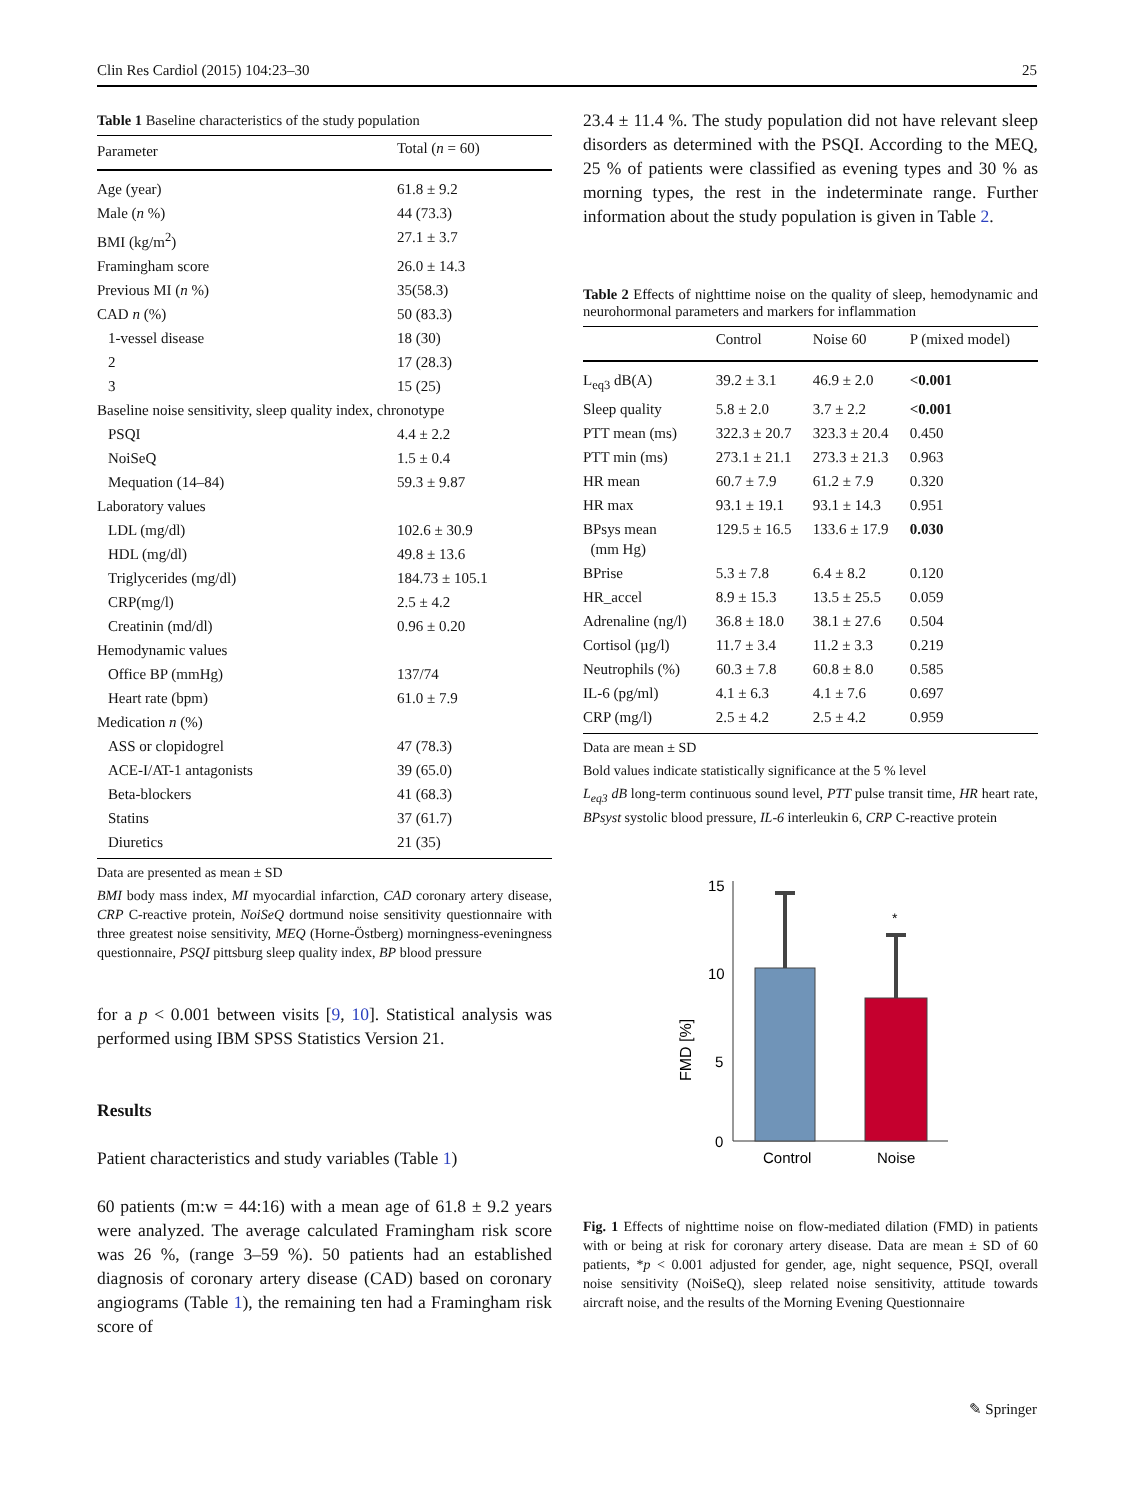Clin Res Cardiol (2015) 104:23–30 25
Table 1 Baseline characteristics of the study population
| Parameter | Total ( n = 60) |
| --- | --- |
| Age (year) | 61.8 ± 9.2 |
| Male ( n %) | 44 (73.3) |
| BMI (kg/m<sup>2</sup>) | 27.1 ± 3.7 |
| Framingham score | 26.0 ± 14.3 |
| Previous MI ( n %) | 35(58.3) |
| CAD n (%) | 50 (83.3) |
| 1-vessel disease | 18 (30) |
| 2 | 17 (28.3) |
| 3 | 15 (25) |
| Baseline noise sensitivity, sleep quality index, chronotype | |
| PSQI | 4.4 ± 2.2 |
| NoiSeQ | 1.5 ± 0.4 |
| Mequation (14–84) | 59.3 ± 9.87 |
| Laboratory values | |
| LDL (mg/dl) | 102.6 ± 30.9 |
| HDL (mg/dl) | 49.8 ± 13.6 |
| Triglycerides (mg/dl) | 184.73 ± 105.1 |
| CRP(mg/l) | 2.5 ± 4.2 |
| Creatinin (md/dl) | 0.96 ± 0.20 |
| Hemodynamic values | |
| Office BP (mmHg) | 137/74 |
| Heart rate (bpm) | 61.0 ± 7.9 |
| Medication n (%) | |
| ASS or clopidogrel | 47 (78.3) |
| ACE-I/AT-1 antagonists | 39 (65.0) |
| Beta-blockers | 41 (68.3) |
| Statins | 37 (61.7) |
| Diuretics | 21 (35) |
Data are presented as mean ± SD
BMI body mass index, MI myocardial infarction, CAD coronary artery disease, CRP C-reactive protein, NoiSeQ dortmund noise sensitivity questionnaire with three greatest noise sensitivity, MEQ (Horne-Östberg) morningness-eveningness questionnaire, PSQI pittsburg sleep quality index, BP blood pressure
for a p < 0.001 between visits [9, 10]. Statistical analysis was performed using IBM SPSS Statistics Version 21.
Results
Patient characteristics and study variables (Table 1)
60 patients (m:w = 44:16) with a mean age of 61.8 ± 9.2 years were analyzed. The average calculated Framingham risk score was 26 %, (range 3–59 %). 50 patients had an established diagnosis of coronary artery disease (CAD) based on coronary angiograms (Table 1), the remaining ten had a Framingham risk score of
23.4 ± 11.4 %. The study population did not have relevant sleep disorders as determined with the PSQI. According to the MEQ, 25 % of patients were classified as evening types and 30 % as morning types, the rest in the indeterminate range. Further information about the study population is given in Table 2.
Table 2 Effects of nighttime noise on the quality of sleep, hemodynamic and neurohormonal parameters and markers for inflammation
| | Control | Noise 60 | P (mixed model) |
| --- | --- | --- | --- |
| L<sub>eq3</sub> dB(A) | 39.2 ± 3.1 | 46.9 ± 2.0 | <0.001 |
| Sleep quality | 5.8 ± 2.0 | 3.7 ± 2.2 | <0.001 |
| PTT mean (ms) | 322.3 ± 20.7 | 323.3 ± 20.4 | 0.450 |
| PTT min (ms) | 273.1 ± 21.1 | 273.3 ± 21.3 | 0.963 |
| HR mean | 60.7 ± 7.9 | 61.2 ± 7.9 | 0.320 |
| HR max | 93.1 ± 19.1 | 93.1 ± 14.3 | 0.951 |
| BPsys mean (mm Hg) | 129.5 ± 16.5 | 133.6 ± 17.9 | 0.030 |
| BPrise | 5.3 ± 7.8 | 6.4 ± 8.2 | 0.120 |
| HR_accel | 8.9 ± 15.3 | 13.5 ± 25.5 | 0.059 |
| Adrenaline (ng/l) | 36.8 ± 18.0 | 38.1 ± 27.6 | 0.504 |
| Cortisol (µg/l) | 11.7 ± 3.4 | 11.2 ± 3.3 | 0.219 |
| Neutrophils (%) | 60.3 ± 7.8 | 60.8 ± 8.0 | 0.585 |
| IL-6 (pg/ml) | 4.1 ± 6.3 | 4.1 ± 7.6 | 0.697 |
| CRP (mg/l) | 2.5 ± 4.2 | 2.5 ± 4.2 | 0.959 |
Data are mean ± SD
Bold values indicate statistically significance at the 5 % level
L<sub>eq3</sub> dB long-term continuous sound level, PTT pulse transit time, HR heart rate, BPsyst systolic blood pressure, IL-6 interleukin 6, CRP C-reactive protein
FMD [%]
15
10
5
0
*
Control
Noise
Fig. 1 Effects of nighttime noise on flow-mediated dilation (FMD) in patients with or being at risk for coronary artery disease. Data are mean ± SD of 60 patients, *p < 0.001 adjusted for gender, age, night sequence, PSQI, overall noise sensitivity (NoiSeQ), sleep related noise sensitivity, attitude towards aircraft noise, and the results of the Morning Evening Questionnaire
✎ Springer